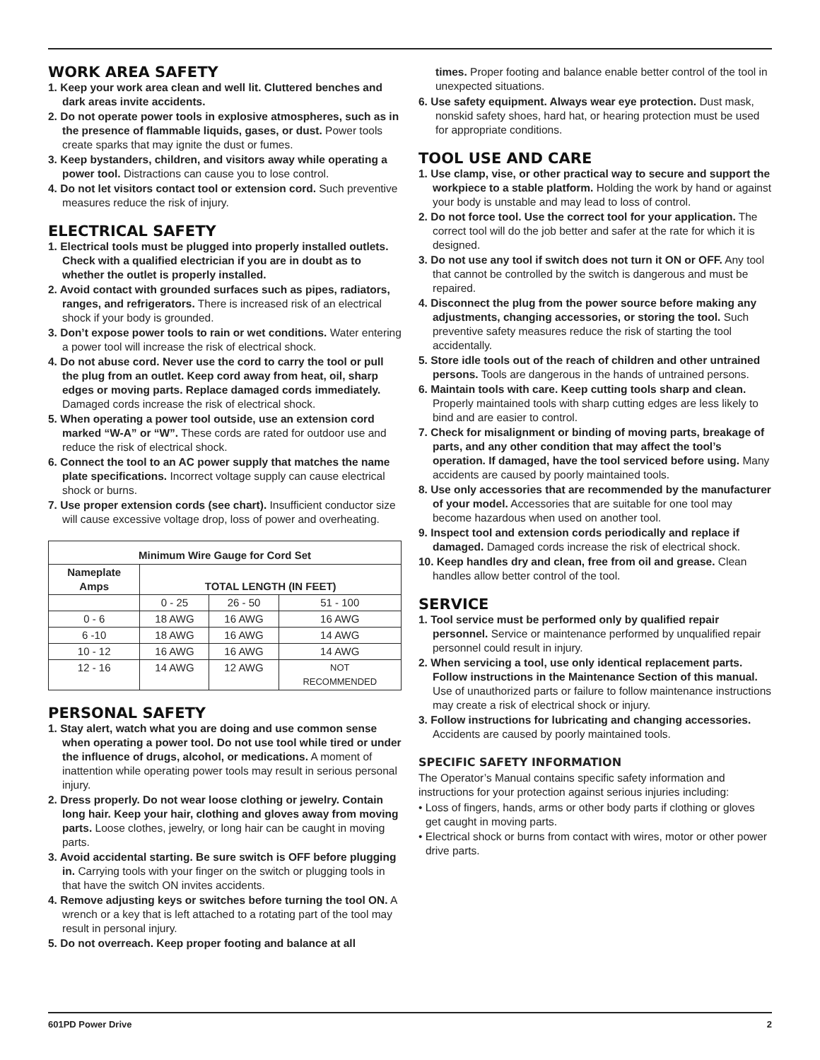WORK AREA SAFETY
1. Keep your work area clean and well lit. Cluttered benches and dark areas invite accidents.
2. Do not operate power tools in explosive atmospheres, such as in the presence of flammable liquids, gases, or dust. Power tools create sparks that may ignite the dust or fumes.
3. Keep bystanders, children, and visitors away while operating a power tool. Distractions can cause you to lose control.
4. Do not let visitors contact tool or extension cord. Such preventive measures reduce the risk of injury.
ELECTRICAL SAFETY
1. Electrical tools must be plugged into properly installed outlets. Check with a qualified electrician if you are in doubt as to whether the outlet is properly installed.
2. Avoid contact with grounded surfaces such as pipes, radiators, ranges, and refrigerators. There is increased risk of an electrical shock if your body is grounded.
3. Don’t expose power tools to rain or wet conditions. Water entering a power tool will increase the risk of electrical shock.
4. Do not abuse cord. Never use the cord to carry the tool or pull the plug from an outlet. Keep cord away from heat, oil, sharp edges or moving parts. Replace damaged cords immediately. Damaged cords increase the risk of electrical shock.
5. When operating a power tool outside, use an extension cord marked “W-A” or “W”. These cords are rated for outdoor use and reduce the risk of electrical shock.
6. Connect the tool to an AC power supply that matches the name plate specifications. Incorrect voltage supply can cause electrical shock or burns.
7. Use proper extension cords (see chart). Insufficient conductor size will cause excessive voltage drop, loss of power and overheating.
| Minimum Wire Gauge for Cord Set | | | |
| --- | --- | --- | --- |
| Nameplate Amps | TOTAL LENGTH (IN FEET) | | |
| | 0 - 25 | 26 - 50 | 51 - 100 |
| 0 - 6 | 18 AWG | 16 AWG | 16 AWG |
| 6 -10 | 18 AWG | 16 AWG | 14 AWG |
| 10 - 12 | 16 AWG | 16 AWG | 14 AWG |
| 12 - 16 | 14 AWG | 12 AWG | NOT RECOMMENDED |
PERSONAL SAFETY
1. Stay alert, watch what you are doing and use common sense when operating a power tool. Do not use tool while tired or under the influence of drugs, alcohol, or medications. A moment of inattention while operating power tools may result in serious personal injury.
2. Dress properly. Do not wear loose clothing or jewelry. Contain long hair. Keep your hair, clothing and gloves away from moving parts. Loose clothes, jewelry, or long hair can be caught in moving parts.
3. Avoid accidental starting. Be sure switch is OFF before plugging in. Carrying tools with your finger on the switch or plugging tools in that have the switch ON invites accidents.
4. Remove adjusting keys or switches before turning the tool ON. A wrench or a key that is left attached to a rotating part of the tool may result in personal injury.
5. Do not overreach. Keep proper footing and balance at all
times. Proper footing and balance enable better control of the tool in unexpected situations.
6. Use safety equipment. Always wear eye protection. Dust mask, nonskid safety shoes, hard hat, or hearing protection must be used for appropriate conditions.
TOOL USE AND CARE
1. Use clamp, vise, or other practical way to secure and support the workpiece to a stable platform. Holding the work by hand or against your body is unstable and may lead to loss of control.
2. Do not force tool. Use the correct tool for your application. The correct tool will do the job better and safer at the rate for which it is designed.
3. Do not use any tool if switch does not turn it ON or OFF. Any tool that cannot be controlled by the switch is dangerous and must be repaired.
4. Disconnect the plug from the power source before making any adjustments, changing accessories, or storing the tool. Such preventive safety measures reduce the risk of starting the tool accidentally.
5. Store idle tools out of the reach of children and other untrained persons. Tools are dangerous in the hands of untrained persons.
6. Maintain tools with care. Keep cutting tools sharp and clean. Properly maintained tools with sharp cutting edges are less likely to bind and are easier to control.
7. Check for misalignment or binding of moving parts, breakage of parts, and any other condition that may affect the tool’s operation. If damaged, have the tool serviced before using. Many accidents are caused by poorly maintained tools.
8. Use only accessories that are recommended by the manufacturer of your model. Accessories that are suitable for one tool may become hazardous when used on another tool.
9. Inspect tool and extension cords periodically and replace if damaged. Damaged cords increase the risk of electrical shock.
10. Keep handles dry and clean, free from oil and grease. Clean handles allow better control of the tool.
SERVICE
1. Tool service must be performed only by qualified repair personnel. Service or maintenance performed by unqualified repair personnel could result in injury.
2. When servicing a tool, use only identical replacement parts. Follow instructions in the Maintenance Section of this manual. Use of unauthorized parts or failure to follow maintenance instructions may create a risk of electrical shock or injury.
3. Follow instructions for lubricating and changing accessories. Accidents are caused by poorly maintained tools.
SPECIFIC SAFETY INFORMATION
The Operator’s Manual contains specific safety information and instructions for your protection against serious injuries including:
• Loss of fingers, hands, arms or other body parts if clothing or gloves get caught in moving parts.
• Electrical shock or burns from contact with wires, motor or other power drive parts.
601PD Power Drive 2